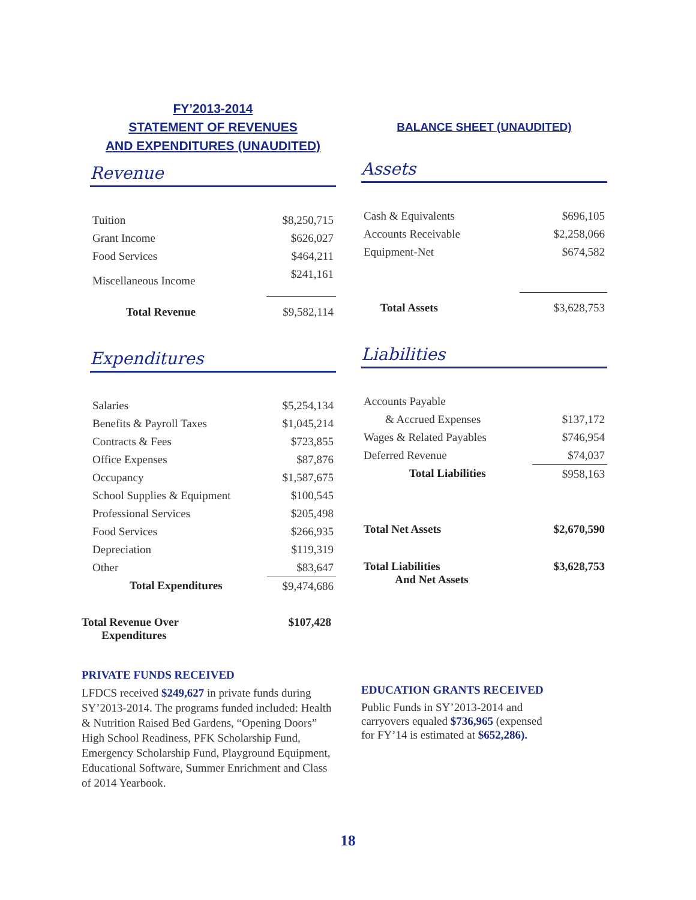FY’2013-2014
STATEMENT OF REVENUES
AND EXPENDITURES (UNAUDITED)
Revenue
| Tuition | $8,250,715 |
| Grant Income | $626,027 |
| Food Services | $464,211 |
| Miscellaneous Income | $241,161 |
| Total Revenue | $9,582,114 |
Expenditures
| Salaries | $5,254,134 |
| Benefits & Payroll Taxes | $1,045,214 |
| Contracts & Fees | $723,855 |
| Office Expenses | $87,876 |
| Occupancy | $1,587,675 |
| School Supplies & Equipment | $100,545 |
| Professional Services | $205,498 |
| Food Services | $266,935 |
| Depreciation | $119,319 |
| Other | $83,647 |
| Total Expenditures | $9,474,686 |
| Total Revenue Over Expenditures | $107,428 |
PRIVATE FUNDS RECEIVED
LFDCS received $249,627 in private funds during SY’2013-2014. The programs funded included: Health & Nutrition Raised Bed Gardens, “Opening Doors” High School Readiness, PFK Scholarship Fund, Emergency Scholarship Fund, Playground Equipment, Educational Software, Summer Enrichment and Class of 2014 Yearbook.
BALANCE SHEET (UNAUDITED)
Assets
| Cash & Equivalents | $696,105 |
| Accounts Receivable | $2,258,066 |
| Equipment-Net | $674,582 |
| Total Assets | $3,628,753 |
Liabilities
| Accounts Payable | |
| & Accrued Expenses | $137,172 |
| Wages & Related Payables | $746,954 |
| Deferred Revenue | $74,037 |
| Total Liabilities | $958,163 |
| Total Net Assets | $2,670,590 |
| Total Liabilities And Net Assets | $3,628,753 |
EDUCATION GRANTS RECEIVED
Public Funds in SY’2013-2014 and carryovers equaled $736,965 (expensed for FY’14 is estimated at $652,286).
18